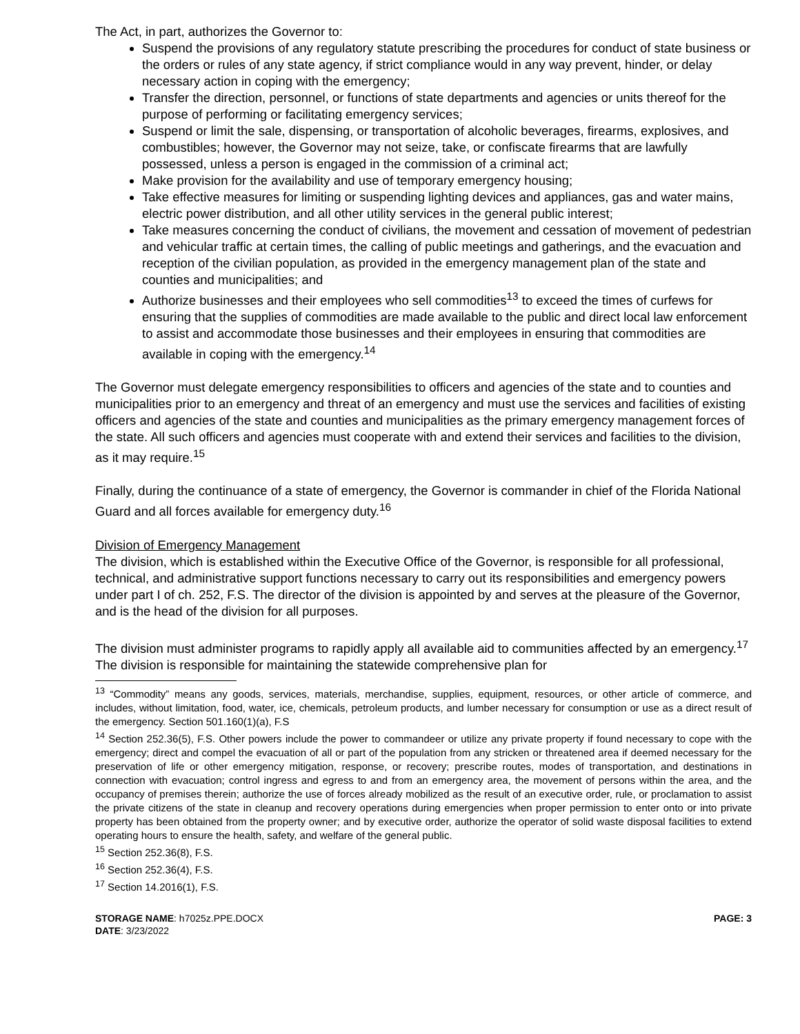The Act, in part, authorizes the Governor to:
Suspend the provisions of any regulatory statute prescribing the procedures for conduct of state business or the orders or rules of any state agency, if strict compliance would in any way prevent, hinder, or delay necessary action in coping with the emergency;
Transfer the direction, personnel, or functions of state departments and agencies or units thereof for the purpose of performing or facilitating emergency services;
Suspend or limit the sale, dispensing, or transportation of alcoholic beverages, firearms, explosives, and combustibles; however, the Governor may not seize, take, or confiscate firearms that are lawfully possessed, unless a person is engaged in the commission of a criminal act;
Make provision for the availability and use of temporary emergency housing;
Take effective measures for limiting or suspending lighting devices and appliances, gas and water mains, electric power distribution, and all other utility services in the general public interest;
Take measures concerning the conduct of civilians, the movement and cessation of movement of pedestrian and vehicular traffic at certain times, the calling of public meetings and gatherings, and the evacuation and reception of the civilian population, as provided in the emergency management plan of the state and counties and municipalities; and
Authorize businesses and their employees who sell commodities<sup>13</sup> to exceed the times of curfews for ensuring that the supplies of commodities are made available to the public and direct local law enforcement to assist and accommodate those businesses and their employees in ensuring that commodities are available in coping with the emergency.<sup>14</sup>
The Governor must delegate emergency responsibilities to officers and agencies of the state and to counties and municipalities prior to an emergency and threat of an emergency and must use the services and facilities of existing officers and agencies of the state and counties and municipalities as the primary emergency management forces of the state. All such officers and agencies must cooperate with and extend their services and facilities to the division, as it may require.<sup>15</sup>
Finally, during the continuance of a state of emergency, the Governor is commander in chief of the Florida National Guard and all forces available for emergency duty.<sup>16</sup>
Division of Emergency Management
The division, which is established within the Executive Office of the Governor, is responsible for all professional, technical, and administrative support functions necessary to carry out its responsibilities and emergency powers under part I of ch. 252, F.S. The director of the division is appointed by and serves at the pleasure of the Governor, and is the head of the division for all purposes.
The division must administer programs to rapidly apply all available aid to communities affected by an emergency.<sup>17</sup> The division is responsible for maintaining the statewide comprehensive plan for
<sup>13</sup> “Commodity” means any goods, services, materials, merchandise, supplies, equipment, resources, or other article of commerce, and includes, without limitation, food, water, ice, chemicals, petroleum products, and lumber necessary for consumption or use as a direct result of the emergency. Section 501.160(1)(a), F.S
<sup>14</sup> Section 252.36(5), F.S. Other powers include the power to commandeer or utilize any private property if found necessary to cope with the emergency; direct and compel the evacuation of all or part of the population from any stricken or threatened area if deemed necessary for the preservation of life or other emergency mitigation, response, or recovery; prescribe routes, modes of transportation, and destinations in connection with evacuation; control ingress and egress to and from an emergency area, the movement of persons within the area, and the occupancy of premises therein; authorize the use of forces already mobilized as the result of an executive order, rule, or proclamation to assist the private citizens of the state in cleanup and recovery operations during emergencies when proper permission to enter onto or into private property has been obtained from the property owner; and by executive order, authorize the operator of solid waste disposal facilities to extend operating hours to ensure the health, safety, and welfare of the general public.
<sup>15</sup> Section 252.36(8), F.S.
<sup>16</sup> Section 252.36(4), F.S.
<sup>17</sup> Section 14.2016(1), F.S.
STORAGE NAME: h7025z.PPE.DOCX
DATE: 3/23/2022
PAGE: 3